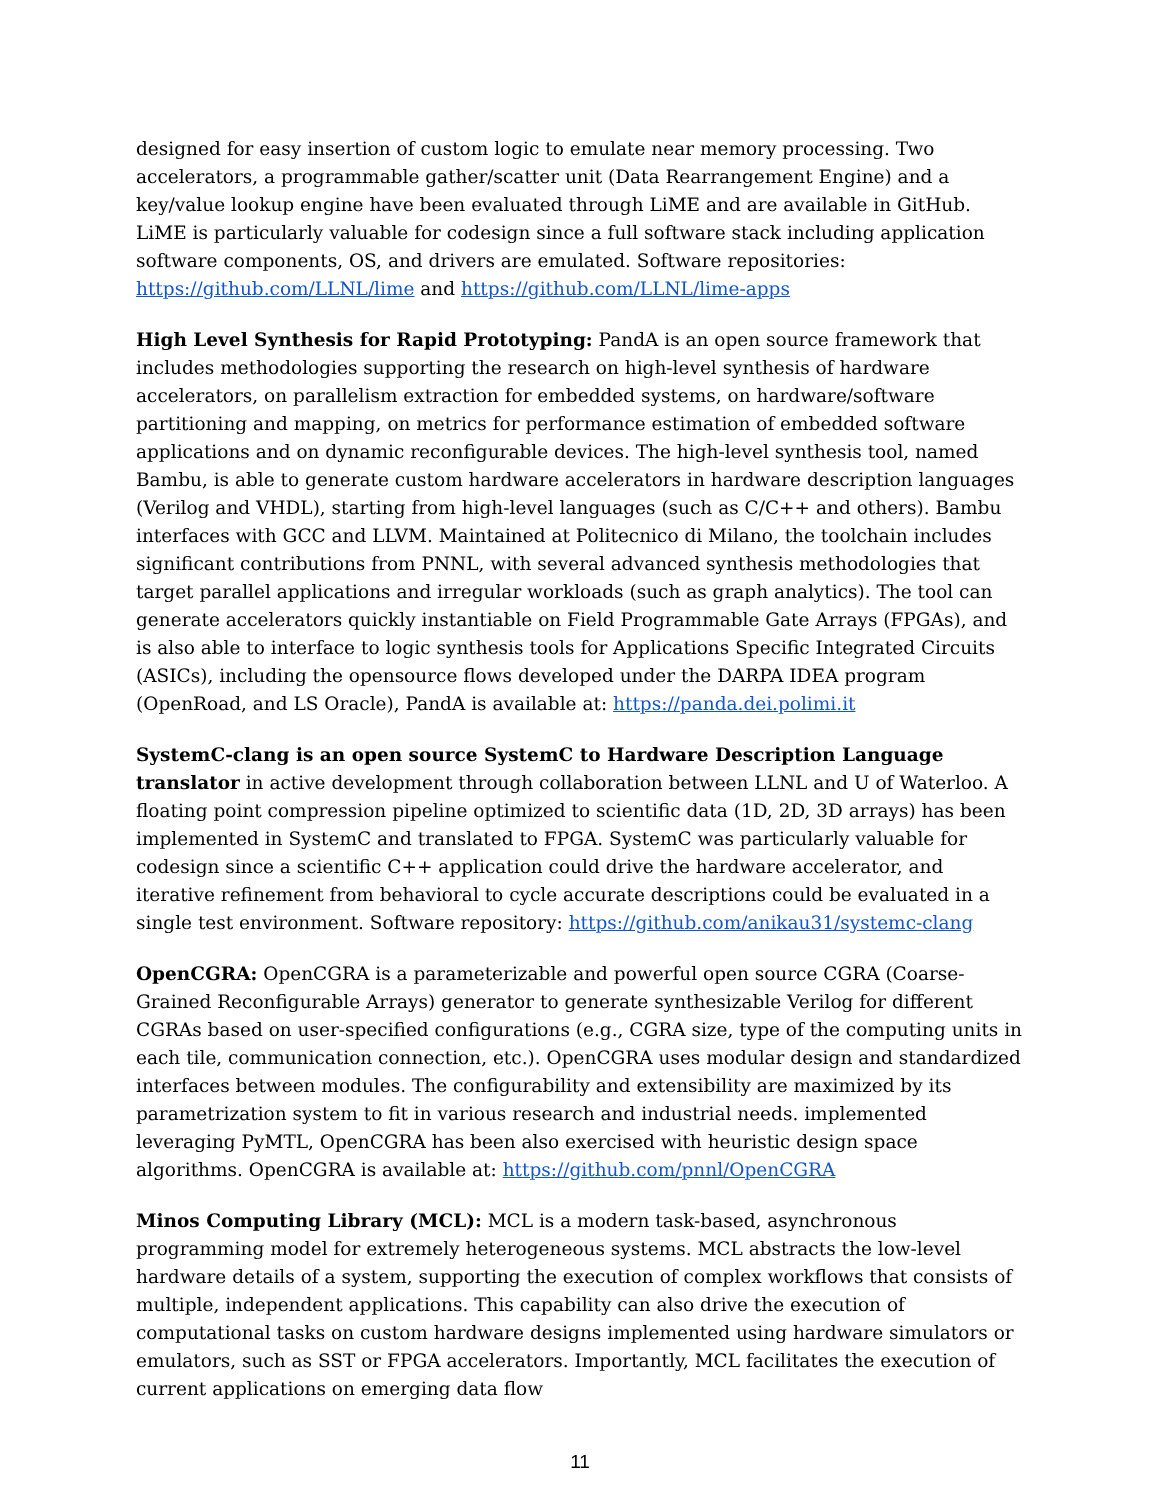designed for easy insertion of custom logic to emulate near memory processing. Two accelerators, a programmable gather/scatter unit (Data Rearrangement Engine) and a key/value lookup engine have been evaluated through LiME and are available in GitHub. LiME is particularly valuable for codesign since a full software stack including application software components, OS, and drivers are emulated. Software repositories: https://github.com/LLNL/lime and https://github.com/LLNL/lime-apps
High Level Synthesis for Rapid Prototyping: PandA is an open source framework that includes methodologies supporting the research on high-level synthesis of hardware accelerators, on parallelism extraction for embedded systems, on hardware/software partitioning and mapping, on metrics for performance estimation of embedded software applications and on dynamic reconfigurable devices. The high-level synthesis tool, named Bambu, is able to generate custom hardware accelerators in hardware description languages (Verilog and VHDL), starting from high-level languages (such as C/C++ and others). Bambu interfaces with GCC and LLVM. Maintained at Politecnico di Milano, the toolchain includes significant contributions from PNNL, with several advanced synthesis methodologies that target parallel applications and irregular workloads (such as graph analytics). The tool can generate accelerators quickly instantiable on Field Programmable Gate Arrays (FPGAs), and is also able to interface to logic synthesis tools for Applications Specific Integrated Circuits (ASICs), including the opensource flows developed under the DARPA IDEA program (OpenRoad, and LS Oracle), PandA is available at: https://panda.dei.polimi.it
SystemC-clang is an open source SystemC to Hardware Description Language translator in active development through collaboration between LLNL and U of Waterloo. A floating point compression pipeline optimized to scientific data (1D, 2D, 3D arrays) has been implemented in SystemC and translated to FPGA. SystemC was particularly valuable for codesign since a scientific C++ application could drive the hardware accelerator, and iterative refinement from behavioral to cycle accurate descriptions could be evaluated in a single test environment. Software repository: https://github.com/anikau31/systemc-clang
OpenCGRA: OpenCGRA is a parameterizable and powerful open source CGRA (Coarse-Grained Reconfigurable Arrays) generator to generate synthesizable Verilog for different CGRAs based on user-specified configurations (e.g., CGRA size, type of the computing units in each tile, communication connection, etc.). OpenCGRA uses modular design and standardized interfaces between modules. The configurability and extensibility are maximized by its parametrization system to fit in various research and industrial needs. implemented leveraging PyMTL, OpenCGRA has been also exercised with heuristic design space algorithms. OpenCGRA is available at: https://github.com/pnnl/OpenCGRA
Minos Computing Library (MCL): MCL is a modern task-based, asynchronous programming model for extremely heterogeneous systems. MCL abstracts the low-level hardware details of a system, supporting the execution of complex workflows that consists of multiple, independent applications. This capability can also drive the execution of computational tasks on custom hardware designs implemented using hardware simulators or emulators, such as SST or FPGA accelerators. Importantly, MCL facilitates the execution of current applications on emerging data flow
11